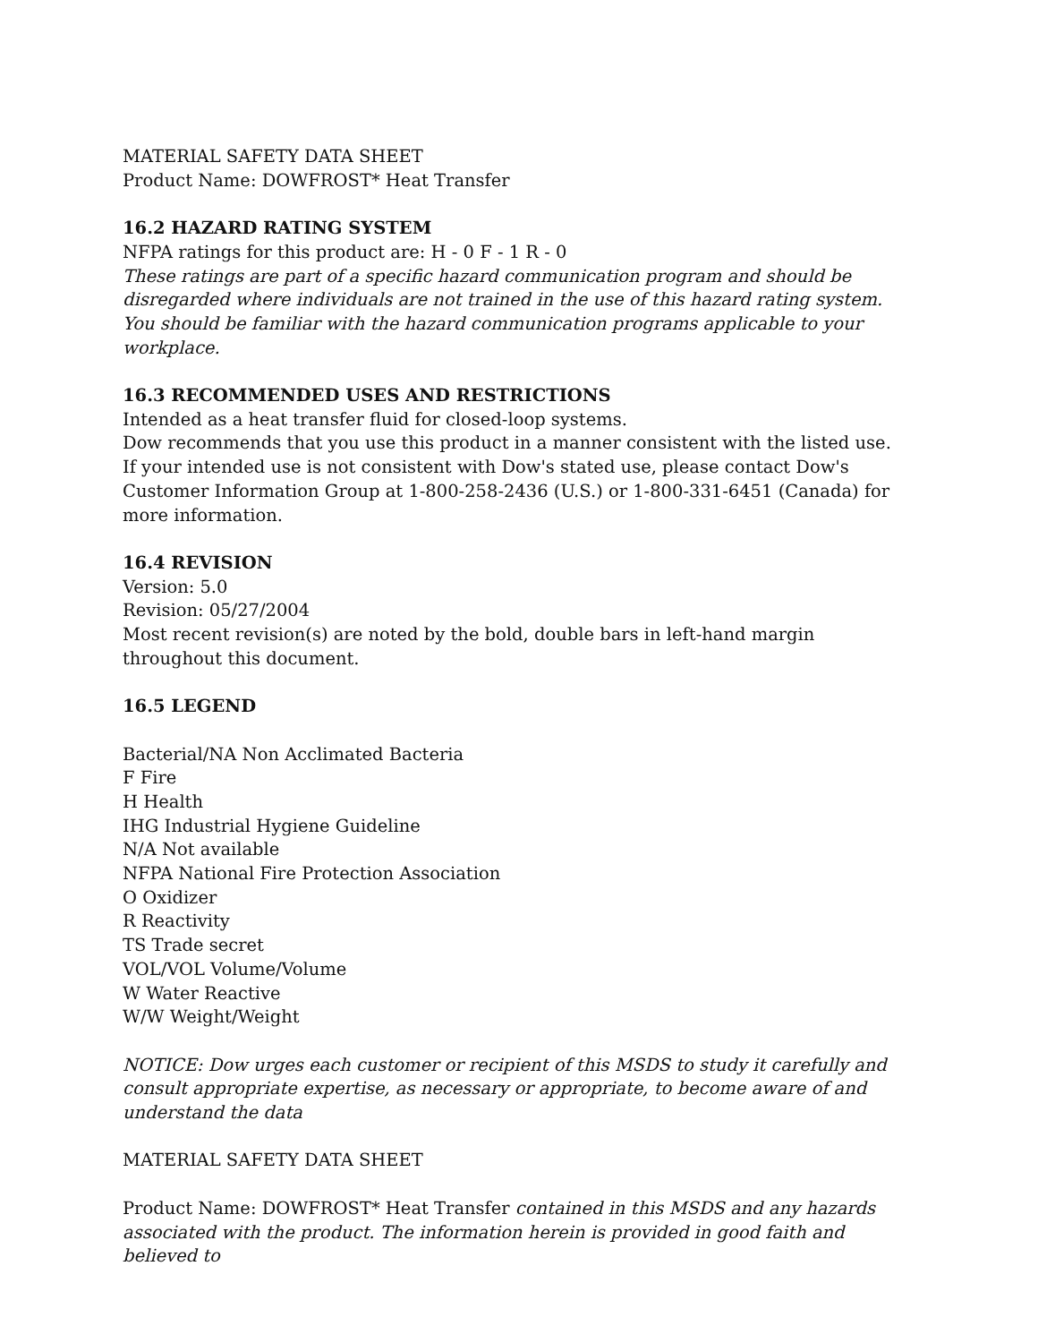MATERIAL SAFETY DATA SHEET
Product Name: DOWFROST* Heat Transfer
16.2 HAZARD RATING SYSTEM
NFPA ratings for this product are: H - 0 F - 1 R - 0
These ratings are part of a specific hazard communication program and should be disregarded where individuals are not trained in the use of this hazard rating system. You should be familiar with the hazard communication programs applicable to your workplace.
16.3 RECOMMENDED USES AND RESTRICTIONS
Intended as a heat transfer fluid for closed-loop systems.
Dow recommends that you use this product in a manner consistent with the listed use. If your intended use is not consistent with Dow's stated use, please contact Dow's Customer Information Group at 1-800-258-2436 (U.S.) or 1-800-331-6451 (Canada) for more information.
16.4 REVISION
Version: 5.0
Revision: 05/27/2004
Most recent revision(s) are noted by the bold, double bars in left-hand margin throughout this document.
16.5 LEGEND
Bacterial/NA Non Acclimated Bacteria
F Fire
H Health
IHG Industrial Hygiene Guideline
N/A Not available
NFPA National Fire Protection Association
O Oxidizer
R Reactivity
TS Trade secret
VOL/VOL Volume/Volume
W Water Reactive
W/W Weight/Weight
NOTICE: Dow urges each customer or recipient of this MSDS to study it carefully and consult appropriate expertise, as necessary or appropriate, to become aware of and understand the data
MATERIAL SAFETY DATA SHEET
Product Name: DOWFROST* Heat Transfer contained in this MSDS and any hazards associated with the product. The information herein is provided in good faith and believed to